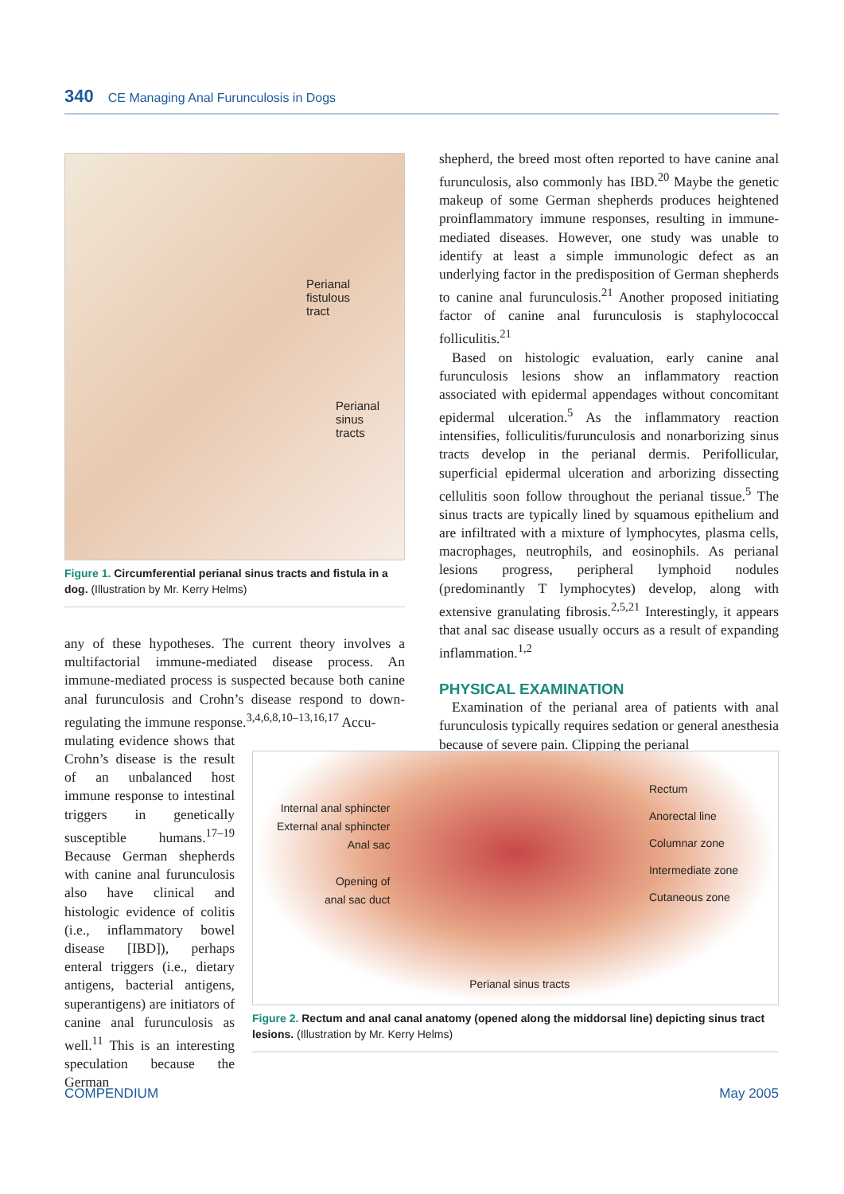340 CE Managing Anal Furunculosis in Dogs
Perianal
fistulous
tract
Perianal
sinus
tracts
Figure 1. Circumferential perianal sinus tracts and fistula in a dog. (Illustration by Mr. Kerry Helms)
any of these hypotheses. The current theory involves a multifactorial immune-mediated disease process. An immune-mediated process is suspected because both canine anal furunculosis and Crohn’s disease respond to down-regulating the immune response.<sup>3,4,6,8,10–13,16,17</sup> Accu-
mulating evidence shows that Crohn’s disease is the result of an unbalanced host immune response to intestinal triggers in genetically susceptible humans.<sup>17–19</sup> Because German shepherds with canine anal furunculosis also have clinical and histologic evidence of colitis (i.e., inflammatory bowel disease [IBD]), perhaps enteral triggers (i.e., dietary antigens, bacterial antigens, superantigens) are initiators of canine anal furunculosis as well.<sup>11</sup> This is an interesting speculation because the German
shepherd, the breed most often reported to have canine anal furunculosis, also commonly has IBD.<sup>20</sup> Maybe the genetic makeup of some German shepherds produces heightened proinflammatory immune responses, resulting in immune-mediated diseases. However, one study was unable to identify at least a simple immunologic defect as an underlying factor in the predisposition of German shepherds to canine anal furunculosis.<sup>21</sup> Another proposed initiating factor of canine anal furunculosis is staphylococcal folliculitis.<sup>21</sup>
Based on histologic evaluation, early canine anal furunculosis lesions show an inflammatory reaction associated with epidermal appendages without concomitant epidermal ulceration.<sup>5</sup> As the inflammatory reaction intensifies, folliculitis/furunculosis and nonarborizing sinus tracts develop in the perianal dermis. Perifollicular, superficial epidermal ulceration and arborizing dissecting cellulitis soon follow throughout the perianal tissue.<sup>5</sup> The sinus tracts are typically lined by squamous epithelium and are infiltrated with a mixture of lymphocytes, plasma cells, macrophages, neutrophils, and eosinophils. As perianal lesions progress, peripheral lymphoid nodules (predominantly T lymphocytes) develop, along with extensive granulating fibrosis.<sup>2,5,21</sup> Interestingly, it appears that anal sac disease usually occurs as a result of expanding inflammation.<sup>1,2</sup>
PHYSICAL EXAMINATION
Examination of the perianal area of patients with anal furunculosis typically requires sedation or general anesthesia because of severe pain. Clipping the perianal
Internal anal sphincter
External anal sphincter
Anal sac
Opening of
anal sac duct
Perianal sinus tracts
Rectum
Anorectal line
Columnar zone
Intermediate zone
Cutaneous zone
Figure 2. Rectum and anal canal anatomy (opened along the middorsal line) depicting sinus tract lesions. (Illustration by Mr. Kerry Helms)
COMPENDIUM May 2005